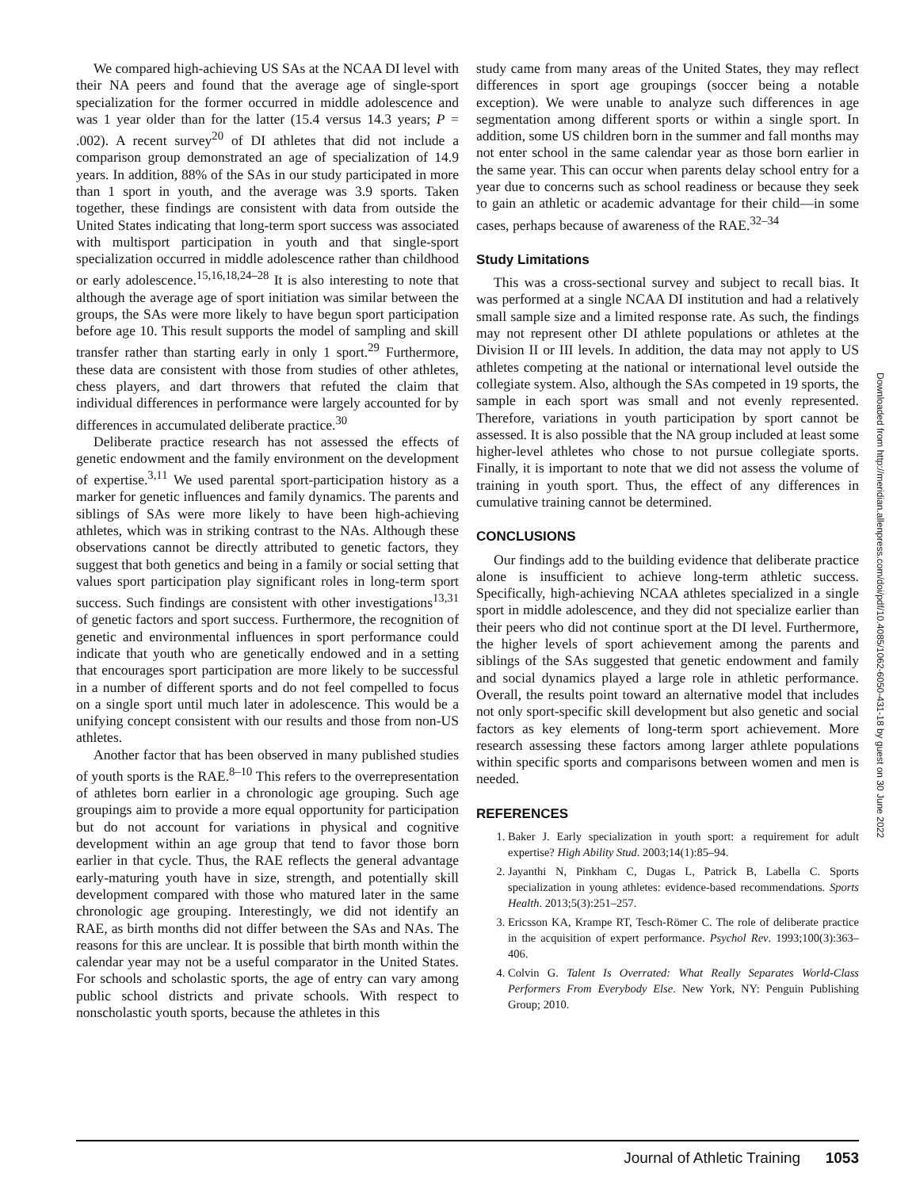We compared high-achieving US SAs at the NCAA DI level with their NA peers and found that the average age of single-sport specialization for the former occurred in middle adolescence and was 1 year older than for the latter (15.4 versus 14.3 years; P = .002). A recent survey<sup>20</sup> of DI athletes that did not include a comparison group demonstrated an age of specialization of 14.9 years. In addition, 88% of the SAs in our study participated in more than 1 sport in youth, and the average was 3.9 sports. Taken together, these findings are consistent with data from outside the United States indicating that long-term sport success was associated with multisport participation in youth and that single-sport specialization occurred in middle adolescence rather than childhood or early adolescence.<sup>15,16,18,24–28</sup> It is also interesting to note that although the average age of sport initiation was similar between the groups, the SAs were more likely to have begun sport participation before age 10. This result supports the model of sampling and skill transfer rather than starting early in only 1 sport.<sup>29</sup> Furthermore, these data are consistent with those from studies of other athletes, chess players, and dart throwers that refuted the claim that individual differences in performance were largely accounted for by differences in accumulated deliberate practice.<sup>30</sup>
Deliberate practice research has not assessed the effects of genetic endowment and the family environment on the development of expertise.<sup>3,11</sup> We used parental sport-participation history as a marker for genetic influences and family dynamics. The parents and siblings of SAs were more likely to have been high-achieving athletes, which was in striking contrast to the NAs. Although these observations cannot be directly attributed to genetic factors, they suggest that both genetics and being in a family or social setting that values sport participation play significant roles in long-term sport success. Such findings are consistent with other investigations<sup>13,31</sup> of genetic factors and sport success. Furthermore, the recognition of genetic and environmental influences in sport performance could indicate that youth who are genetically endowed and in a setting that encourages sport participation are more likely to be successful in a number of different sports and do not feel compelled to focus on a single sport until much later in adolescence. This would be a unifying concept consistent with our results and those from non-US athletes.
Another factor that has been observed in many published studies of youth sports is the RAE.<sup>8–10</sup> This refers to the overrepresentation of athletes born earlier in a chronologic age grouping. Such age groupings aim to provide a more equal opportunity for participation but do not account for variations in physical and cognitive development within an age group that tend to favor those born earlier in that cycle. Thus, the RAE reflects the general advantage early-maturing youth have in size, strength, and potentially skill development compared with those who matured later in the same chronologic age grouping. Interestingly, we did not identify an RAE, as birth months did not differ between the SAs and NAs. The reasons for this are unclear. It is possible that birth month within the calendar year may not be a useful comparator in the United States. For schools and scholastic sports, the age of entry can vary among public school districts and private schools. With respect to nonscholastic youth sports, because the athletes in this
study came from many areas of the United States, they may reflect differences in sport age groupings (soccer being a notable exception). We were unable to analyze such differences in age segmentation among different sports or within a single sport. In addition, some US children born in the summer and fall months may not enter school in the same calendar year as those born earlier in the same year. This can occur when parents delay school entry for a year due to concerns such as school readiness or because they seek to gain an athletic or academic advantage for their child—in some cases, perhaps because of awareness of the RAE.<sup>32–34</sup>
Study Limitations
This was a cross-sectional survey and subject to recall bias. It was performed at a single NCAA DI institution and had a relatively small sample size and a limited response rate. As such, the findings may not represent other DI athlete populations or athletes at the Division II or III levels. In addition, the data may not apply to US athletes competing at the national or international level outside the collegiate system. Also, although the SAs competed in 19 sports, the sample in each sport was small and not evenly represented. Therefore, variations in youth participation by sport cannot be assessed. It is also possible that the NA group included at least some higher-level athletes who chose to not pursue collegiate sports. Finally, it is important to note that we did not assess the volume of training in youth sport. Thus, the effect of any differences in cumulative training cannot be determined.
CONCLUSIONS
Our findings add to the building evidence that deliberate practice alone is insufficient to achieve long-term athletic success. Specifically, high-achieving NCAA athletes specialized in a single sport in middle adolescence, and they did not specialize earlier than their peers who did not continue sport at the DI level. Furthermore, the higher levels of sport achievement among the parents and siblings of the SAs suggested that genetic endowment and family and social dynamics played a large role in athletic performance. Overall, the results point toward an alternative model that includes not only sport-specific skill development but also genetic and social factors as key elements of long-term sport achievement. More research assessing these factors among larger athlete populations within specific sports and comparisons between women and men is needed.
REFERENCES
1. Baker J. Early specialization in youth sport: a requirement for adult expertise? High Ability Stud. 2003;14(1):85–94.
2. Jayanthi N, Pinkham C, Dugas L, Patrick B, Labella C. Sports specialization in young athletes: evidence-based recommendations. Sports Health. 2013;5(3):251–257.
3. Ericsson KA, Krampe RT, Tesch-Römer C. The role of deliberate practice in the acquisition of expert performance. Psychol Rev. 1993;100(3):363–406.
4. Colvin G. Talent Is Overrated: What Really Separates World-Class Performers From Everybody Else. New York, NY: Penguin Publishing Group; 2010.
Downloaded from http://meridian.allenpress.com/doi/pdf/10.4085/1062-6050-431-18 by guest on 30 June 2022
Journal of Athletic Training 1053